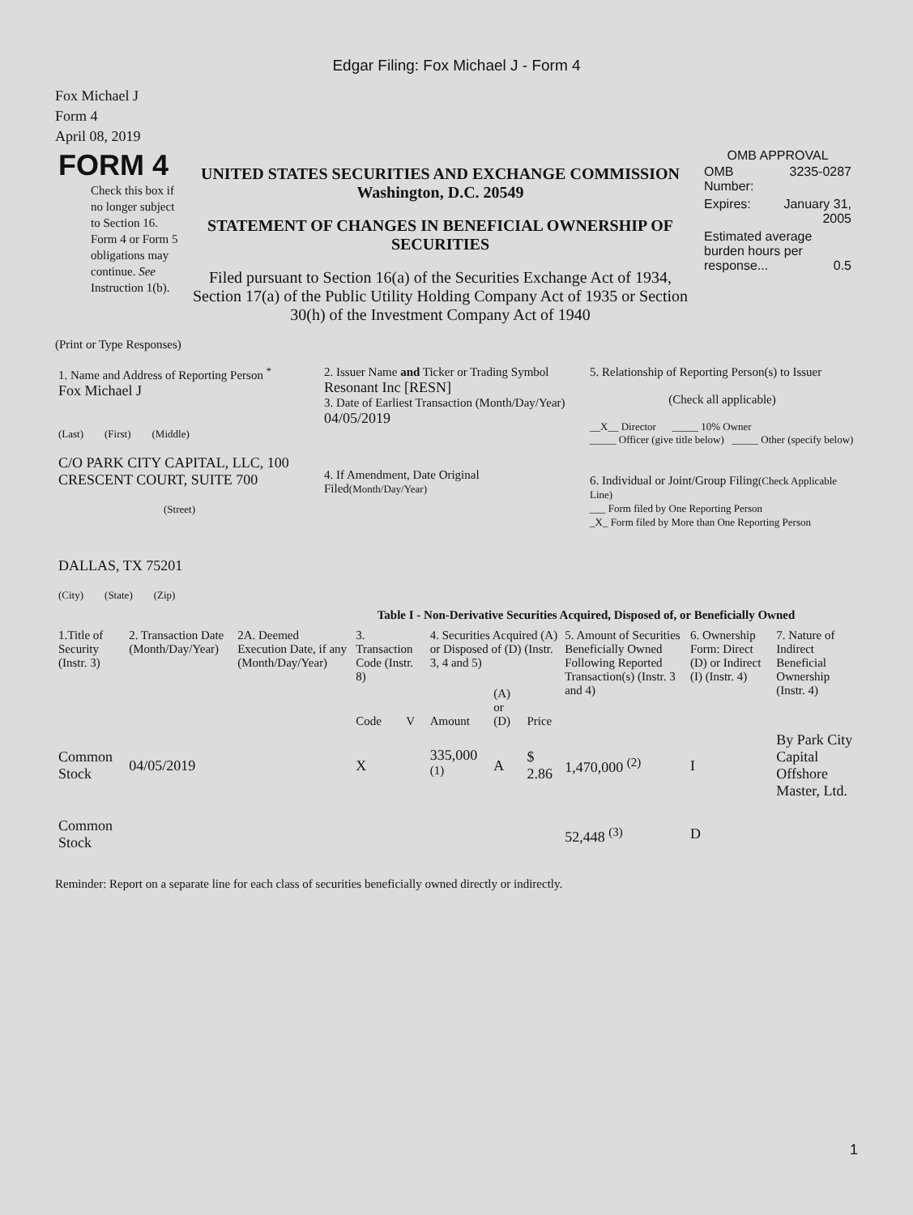Edgar Filing: Fox Michael J - Form 4
Fox Michael J
Form 4
April 08, 2019
| FORM 4 Check this box if no longer subject to Section 16. Form 4 or Form 5 obligations may continue. See Instruction 1(b). | UNITED STATES SECURITIES AND EXCHANGE COMMISSION Washington, D.C. 20549 STATEMENT OF CHANGES IN BENEFICIAL OWNERSHIP OF SECURITIES Filed pursuant to Section 16(a) of the Securities Exchange Act of 1934, Section 17(a) of the Public Utility Holding Company Act of 1935 or Section 30(h) of the Investment Company Act of 1940 | OMB APPROVAL / OMB Number: / 3235-0287 / / Expires: / January 31, 2005 / / Estimated average burden hours per response... 0.5 / / |
(Print or Type Responses)
| 1. Name and Address of Reporting Person <sup>*</sup> Fox Michael J (Last) (First) (Middle) C/O PARK CITY CAPITAL, LLC, 100 CRESCENT COURT, SUITE 700 (Street) DALLAS, TX 75201 (City) (State) (Zip) | 2. Issuer Name and Ticker or Trading Symbol Resonant Inc [RESN] 3. Date of Earliest Transaction (Month/Day/Year) 04/05/2019 4. If Amendment, Date Original Filed (Month/Day/Year) | 5. Relationship of Reporting Person(s) to Issuer (Check all applicable) __X__ Director _____ 10% Owner _____ Officer (give title below) _____ Other (specify below) 6. Individual or Joint/Group Filing (Check Applicable Line) ___ Form filed by One Reporting Person _X_ Form filed by More than One Reporting Person |
Table I - Non-Derivative Securities Acquired, Disposed of, or Beneficially Owned
| 1.Title of Security (Instr. 3) | 2. Transaction Date (Month/Day/Year) | 2A. Deemed Execution Date, if any (Month/Day/Year) | 3. Transaction Code (Instr. 8) | | 4. Securities Acquired (A) or Disposed of (D) (Instr. 3, 4 and 5) | | | 5. Amount of Securities Beneficially Owned Following Reported Transaction(s) (Instr. 3 and 4) | 6. Ownership Form: Direct (D) or Indirect (I) (Instr. 4) | 7. Nature of Indirect Beneficial Ownership (Instr. 4) |
| --- | --- | --- | --- | --- | --- | --- | --- | --- | --- | --- |
| | | | Code | V | Amount | (A) or (D) | Price | | | |
| Common Stock | 04/05/2019 | | X | | 335,000 <sup>(1)</sup> | A | $ 2.86 | 1,470,000 <sup>(2)</sup> | I | By Park City Capital Offshore Master, Ltd. |
| Common Stock | | | | | | | | 52,448 <sup>(3)</sup> | D | |
Reminder: Report on a separate line for each class of securities beneficially owned directly or indirectly.
1